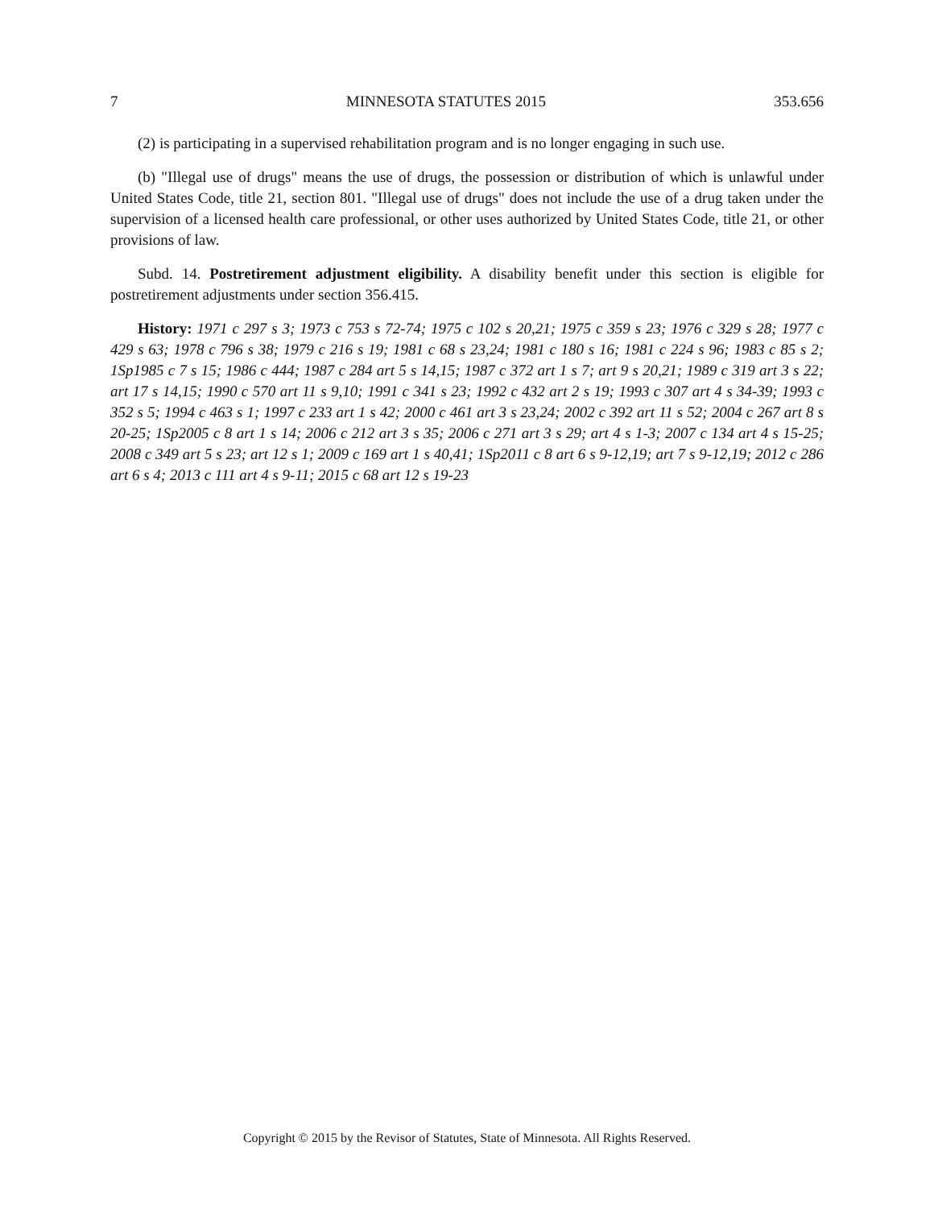7 MINNESOTA STATUTES 2015 353.656
(2) is participating in a supervised rehabilitation program and is no longer engaging in such use.
(b) "Illegal use of drugs" means the use of drugs, the possession or distribution of which is unlawful under United States Code, title 21, section 801. "Illegal use of drugs" does not include the use of a drug taken under the supervision of a licensed health care professional, or other uses authorized by United States Code, title 21, or other provisions of law.
Subd. 14. Postretirement adjustment eligibility. A disability benefit under this section is eligible for postretirement adjustments under section 356.415.
History: 1971 c 297 s 3; 1973 c 753 s 72-74; 1975 c 102 s 20,21; 1975 c 359 s 23; 1976 c 329 s 28; 1977 c 429 s 63; 1978 c 796 s 38; 1979 c 216 s 19; 1981 c 68 s 23,24; 1981 c 180 s 16; 1981 c 224 s 96; 1983 c 85 s 2; 1Sp1985 c 7 s 15; 1986 c 444; 1987 c 284 art 5 s 14,15; 1987 c 372 art 1 s 7; art 9 s 20,21; 1989 c 319 art 3 s 22; art 17 s 14,15; 1990 c 570 art 11 s 9,10; 1991 c 341 s 23; 1992 c 432 art 2 s 19; 1993 c 307 art 4 s 34-39; 1993 c 352 s 5; 1994 c 463 s 1; 1997 c 233 art 1 s 42; 2000 c 461 art 3 s 23,24; 2002 c 392 art 11 s 52; 2004 c 267 art 8 s 20-25; 1Sp2005 c 8 art 1 s 14; 2006 c 212 art 3 s 35; 2006 c 271 art 3 s 29; art 4 s 1-3; 2007 c 134 art 4 s 15-25; 2008 c 349 art 5 s 23; art 12 s 1; 2009 c 169 art 1 s 40,41; 1Sp2011 c 8 art 6 s 9-12,19; art 7 s 9-12,19; 2012 c 286 art 6 s 4; 2013 c 111 art 4 s 9-11; 2015 c 68 art 12 s 19-23
Copyright © 2015 by the Revisor of Statutes, State of Minnesota. All Rights Reserved.